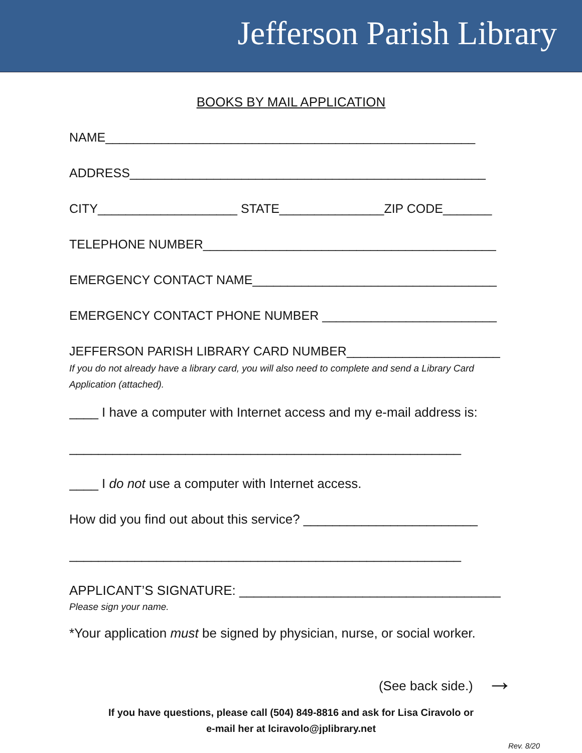Jefferson Parish Library
BOOKS BY MAIL APPLICATION
NAME_____________________________________________________
ADDRESS___________________________________________________
CITY____________________ STATE_______________ZIP CODE_______
TELEPHONE NUMBER__________________________________________
EMERGENCY CONTACT NAME___________________________________
EMERGENCY CONTACT PHONE NUMBER _________________________
JEFFERSON PARISH LIBRARY CARD NUMBER______________________
If you do not already have a library card, you will also need to complete and send a Library Card Application (attached).
____ I have a computer with Internet access and my e-mail address is:
______________________________________________________
____ I do not use a computer with Internet access.
How did you find out about this service? ________________________
______________________________________________________
APPLICANT’S SIGNATURE: ____________________________________
Please sign your name.
*Your application must be signed by physician, nurse, or social worker.
(See back side.) →
If you have questions, please call (504) 849-8816 and ask for Lisa Ciravolo or
e-mail her at lciravolo@jplibrary.net
Rev. 8/20